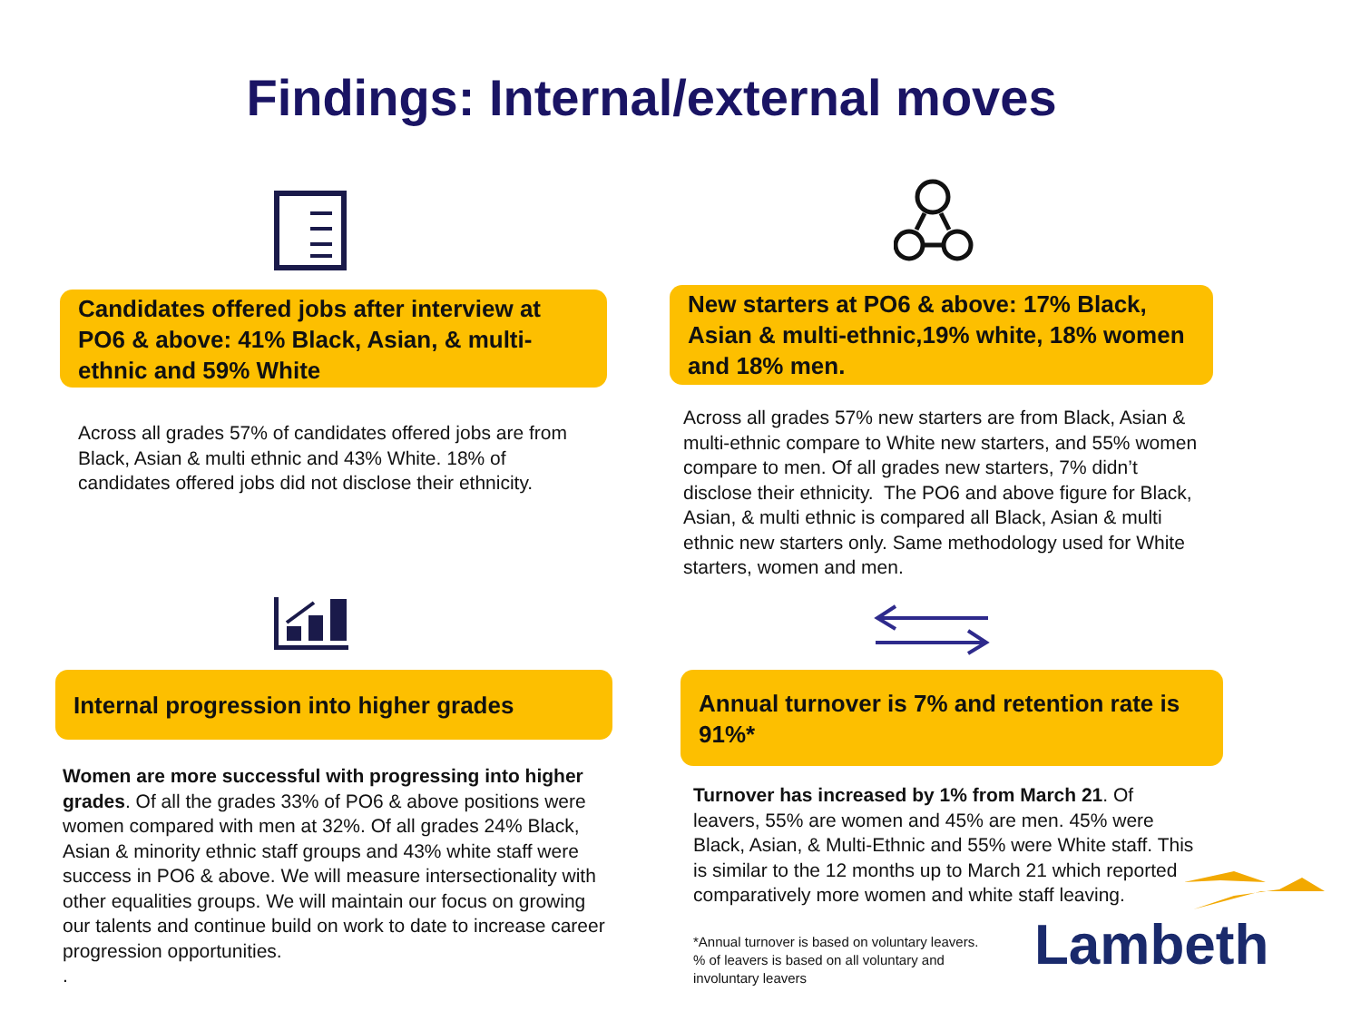Findings: Internal/external moves
Candidates offered jobs after interview at PO6 & above: 41% Black, Asian, & multi-ethnic and 59% White
Across all grades 57% of candidates offered jobs are from Black, Asian & multi ethnic and 43% White. 18% of candidates offered jobs did not disclose their ethnicity.
New starters at PO6 & above: 17% Black, Asian & multi-ethnic,19% white, 18% women and 18% men.
Across all grades 57% new starters are from Black, Asian & multi-ethnic compare to White new starters, and 55% women compare to men. Of all grades new starters, 7% didn’t disclose their ethnicity. The PO6 and above figure for Black, Asian, & multi ethnic is compared all Black, Asian & multi ethnic new starters only. Same methodology used for White starters, women and men.
Internal progression into higher grades
Women are more successful with progressing into higher grades. Of all the grades 33% of PO6 & above positions were women compared with men at 32%. Of all grades 24% Black, Asian & minority ethnic staff groups and 43% white staff were success in PO6 & above. We will measure intersectionality with other equalities groups. We will maintain our focus on growing our talents and continue build on work to date to increase career progression opportunities.
.
Annual turnover is 7% and retention rate is 91%*
Turnover has increased by 1% from March 21. Of leavers, 55% are women and 45% are men. 45% were Black, Asian, & Multi-Ethnic and 55% were White staff. This is similar to the 12 months up to March 21 which reported comparatively more women and white staff leaving.
*Annual turnover is based on voluntary leavers. % of leavers is based on all voluntary and involuntary leavers
Lambeth